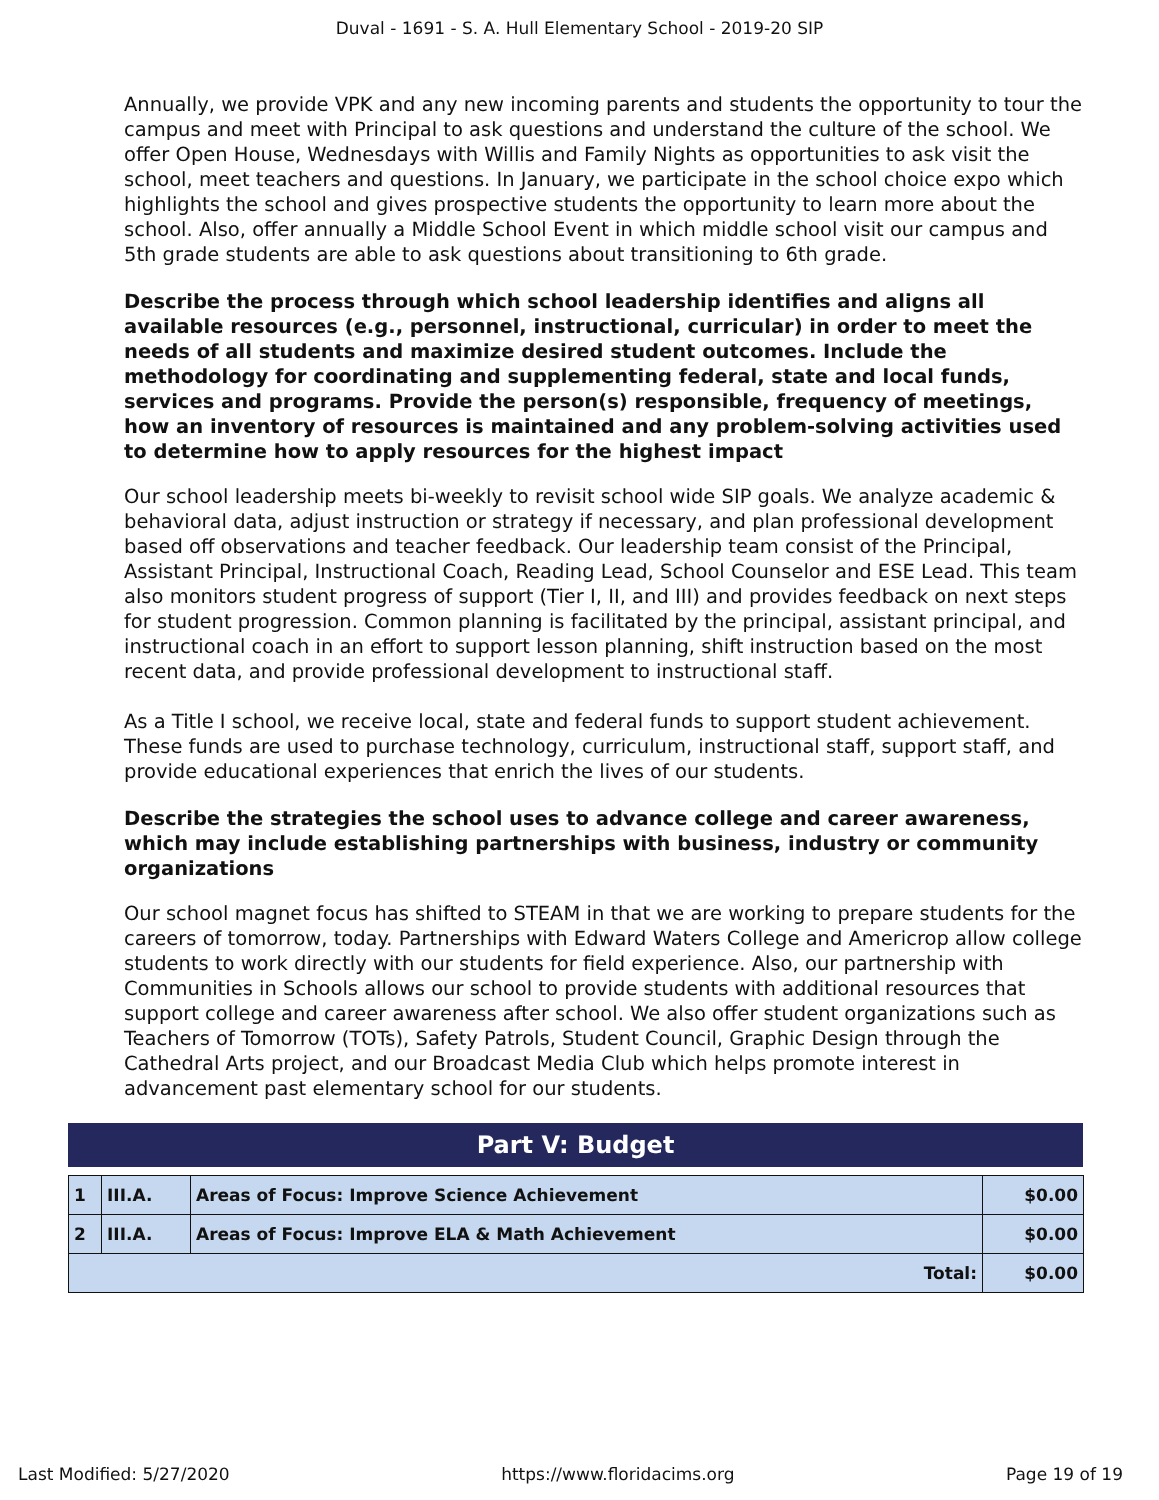Duval - 1691 - S. A. Hull Elementary School - 2019-20 SIP
Annually, we provide VPK and any new incoming parents and students the opportunity to tour the campus and meet with Principal to ask questions and understand the culture of the school. We offer Open House, Wednesdays with Willis and Family Nights as opportunities to ask visit the school, meet teachers and questions. In January, we participate in the school choice expo which highlights the school and gives prospective students the opportunity to learn more about the school. Also, offer annually a Middle School Event in which middle school visit our campus and 5th grade students are able to ask questions about transitioning to 6th grade.
Describe the process through which school leadership identifies and aligns all available resources (e.g., personnel, instructional, curricular) in order to meet the needs of all students and maximize desired student outcomes. Include the methodology for coordinating and supplementing federal, state and local funds, services and programs. Provide the person(s) responsible, frequency of meetings, how an inventory of resources is maintained and any problem-solving activities used to determine how to apply resources for the highest impact
Our school leadership meets bi-weekly to revisit school wide SIP goals. We analyze academic & behavioral data, adjust instruction or strategy if necessary, and plan professional development based off observations and teacher feedback. Our leadership team consist of the Principal, Assistant Principal, Instructional Coach, Reading Lead, School Counselor and ESE Lead. This team also monitors student progress of support (Tier I, II, and III) and provides feedback on next steps for student progression. Common planning is facilitated by the principal, assistant principal, and instructional coach in an effort to support lesson planning, shift instruction based on the most recent data, and provide professional development to instructional staff.
As a Title I school, we receive local, state and federal funds to support student achievement. These funds are used to purchase technology, curriculum, instructional staff, support staff, and provide educational experiences that enrich the lives of our students.
Describe the strategies the school uses to advance college and career awareness, which may include establishing partnerships with business, industry or community organizations
Our school magnet focus has shifted to STEAM in that we are working to prepare students for the careers of tomorrow, today. Partnerships with Edward Waters College and Americrop allow college students to work directly with our students for field experience. Also, our partnership with Communities in Schools allows our school to provide students with additional resources that support college and career awareness after school. We also offer student organizations such as Teachers of Tomorrow (TOTs), Safety Patrols, Student Council, Graphic Design through the Cathedral Arts project, and our Broadcast Media Club which helps promote interest in advancement past elementary school for our students.
Part V: Budget
| 1 | III.A. | Areas of Focus: Improve Science Achievement | $0.00 |
| 2 | III.A. | Areas of Focus: Improve ELA & Math Achievement | $0.00 |
| Total: | | | $0.00 |
Last Modified: 5/27/2020 https://www.floridacims.org Page 19 of 19